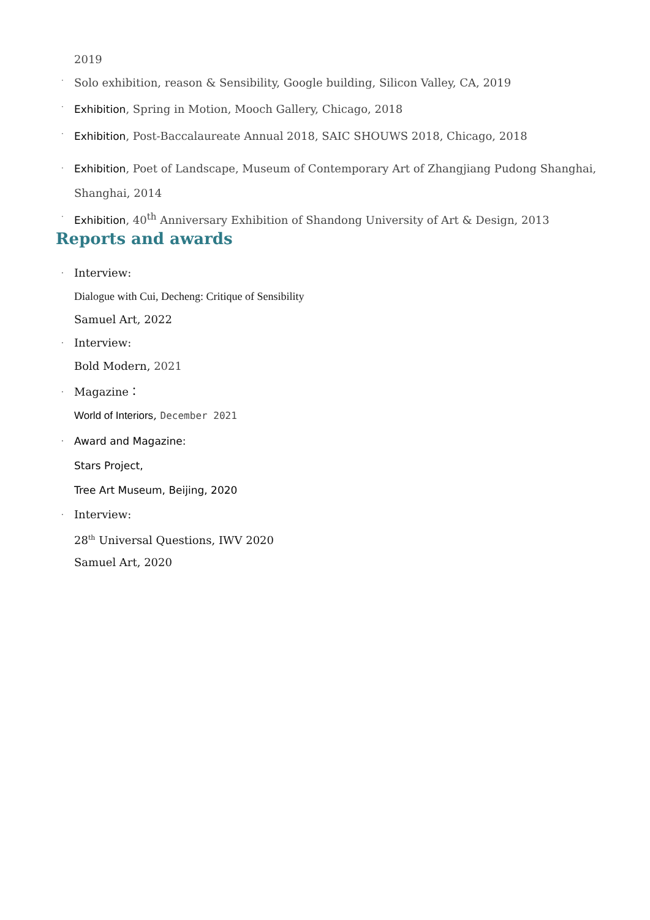2019
· Solo exhibition, reason & Sensibility, Google building, Silicon Valley, CA, 2019
· Exhibition, Spring in Motion, Mooch Gallery, Chicago, 2018
· Exhibition, Post-Baccalaureate Annual 2018, SAIC SHOUWS 2018, Chicago, 2018
· Exhibition, Poet of Landscape, Museum of Contemporary Art of Zhangjiang Pudong Shanghai, Shanghai, 2014
· Exhibition, 40<sup>th</sup> Anniversary Exhibition of Shandong University of Art & Design, 2013
Reports and awards
· Interview:
Dialogue with Cui, Decheng: Critique of Sensibility
Samuel Art, 2022
· Interview:
Bold Modern, 2021
· Magazine：
World of Interiors, December 2021
· Award and Magazine:
Stars Project,
Tree Art Museum, Beijing, 2020
· Interview:
28<sup>th</sup> Universal Questions, IWV 2020
Samuel Art, 2020